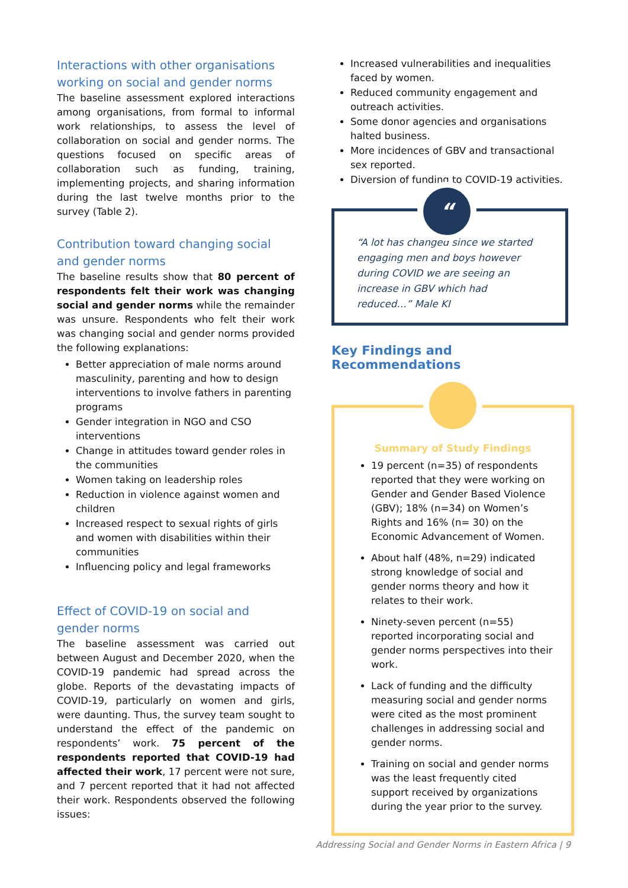Interactions with other organisations working on social and gender norms
The baseline assessment explored interactions among organisations, from formal to informal work relationships, to assess the level of collaboration on social and gender norms. The questions focused on specific areas of collaboration such as funding, training, implementing projects, and sharing information during the last twelve months prior to the survey (Table 2).
Contribution toward changing social and gender norms
The baseline results show that 80 percent of respondents felt their work was changing social and gender norms while the remainder was unsure. Respondents who felt their work was changing social and gender norms provided the following explanations:
Better appreciation of male norms around masculinity, parenting and how to design interventions to involve fathers in parenting programs
Gender integration in NGO and CSO interventions
Change in attitudes toward gender roles in the communities
Women taking on leadership roles
Reduction in violence against women and children
Increased respect to sexual rights of girls and women with disabilities within their communities
Influencing policy and legal frameworks
Effect of COVID-19 on social and gender norms
The baseline assessment was carried out between August and December 2020, when the COVID-19 pandemic had spread across the globe. Reports of the devastating impacts of COVID-19, particularly on women and girls, were daunting. Thus, the survey team sought to understand the effect of the pandemic on respondents’ work. 75 percent of the respondents reported that COVID-19 had affected their work, 17 percent were not sure, and 7 percent reported that it had not affected their work. Respondents observed the following issues:
Increased vulnerabilities and inequalities faced by women.
Reduced community engagement and outreach activities.
Some donor agencies and organisations halted business.
More incidences of GBV and transactional sex reported.
Diversion of funding to COVID-19 activities.
“
“A lot has changed since we started engaging men and boys however during COVID we are seeing an increase in GBV which had reduced…” Male KI
Key Findings and Recommendations
Summary of Study Findings
19 percent (n=35) of respondents reported that they were working on Gender and Gender Based Violence (GBV); 18% (n=34) on Women’s Rights and 16% (n= 30) on the Economic Advancement of Women.
About half (48%, n=29) indicated strong knowledge of social and gender norms theory and how it relates to their work.
Ninety-seven percent (n=55) reported incorporating social and gender norms perspectives into their work.
Lack of funding and the difficulty measuring social and gender norms were cited as the most prominent challenges in addressing social and gender norms.
Training on social and gender norms was the least frequently cited support received by organizations during the year prior to the survey.
Addressing Social and Gender Norms in Eastern Africa | 9